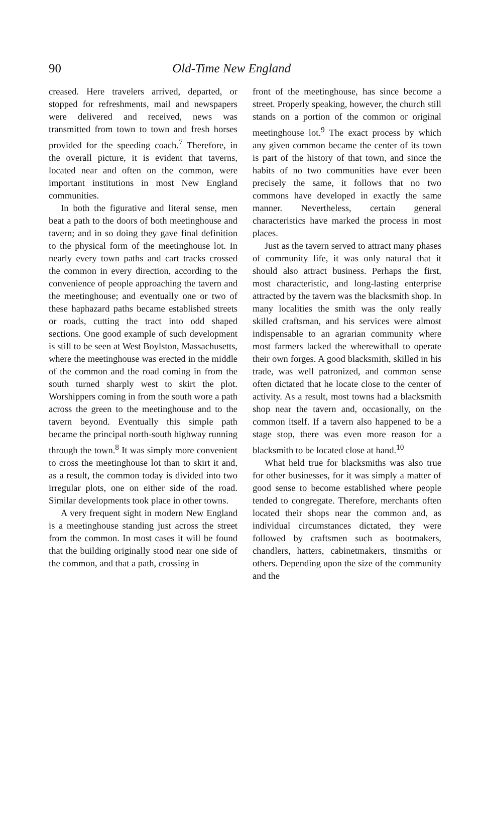90 Old-Time New England
creased. Here travelers arrived, departed, or stopped for refreshments, mail and newspapers were delivered and received, news was transmitted from town to town and fresh horses provided for the speeding coach.<sup>7</sup> Therefore, in the overall picture, it is evident that taverns, located near and often on the common, were important institutions in most New England communities.
In both the figurative and literal sense, men beat a path to the doors of both meetinghouse and tavern; and in so doing they gave final definition to the physical form of the meetinghouse lot. In nearly every town paths and cart tracks crossed the common in every direction, according to the convenience of people approaching the tavern and the meetinghouse; and eventually one or two of these haphazard paths became established streets or roads, cutting the tract into odd shaped sections. One good example of such development is still to be seen at West Boylston, Massachusetts, where the meetinghouse was erected in the middle of the common and the road coming in from the south turned sharply west to skirt the plot. Worshippers coming in from the south wore a path across the green to the meetinghouse and to the tavern beyond. Eventually this simple path became the principal north-south highway running through the town.<sup>8</sup> It was simply more convenient to cross the meetinghouse lot than to skirt it and, as a result, the common today is divided into two irregular plots, one on either side of the road. Similar developments took place in other towns.
A very frequent sight in modern New England is a meetinghouse standing just across the street from the common. In most cases it will be found that the building originally stood near one side of the common, and that a path, crossing in
front of the meetinghouse, has since become a street. Properly speaking, however, the church still stands on a portion of the common or original meetinghouse lot.<sup>9</sup> The exact process by which any given common became the center of its town is part of the history of that town, and since the habits of no two communities have ever been precisely the same, it follows that no two commons have developed in exactly the same manner. Nevertheless, certain general characteristics have marked the process in most places.
Just as the tavern served to attract many phases of community life, it was only natural that it should also attract business. Perhaps the first, most characteristic, and long-lasting enterprise attracted by the tavern was the blacksmith shop. In many localities the smith was the only really skilled craftsman, and his services were almost indispensable to an agrarian community where most farmers lacked the wherewithall to operate their own forges. A good blacksmith, skilled in his trade, was well patronized, and common sense often dictated that he locate close to the center of activity. As a result, most towns had a blacksmith shop near the tavern and, occasionally, on the common itself. If a tavern also happened to be a stage stop, there was even more reason for a blacksmith to be located close at hand.<sup>10</sup>
What held true for blacksmiths was also true for other businesses, for it was simply a matter of good sense to become established where people tended to congregate. Therefore, merchants often located their shops near the common and, as individual circumstances dictated, they were followed by craftsmen such as bootmakers, chandlers, hatters, cabinetmakers, tinsmiths or others. Depending upon the size of the community and the